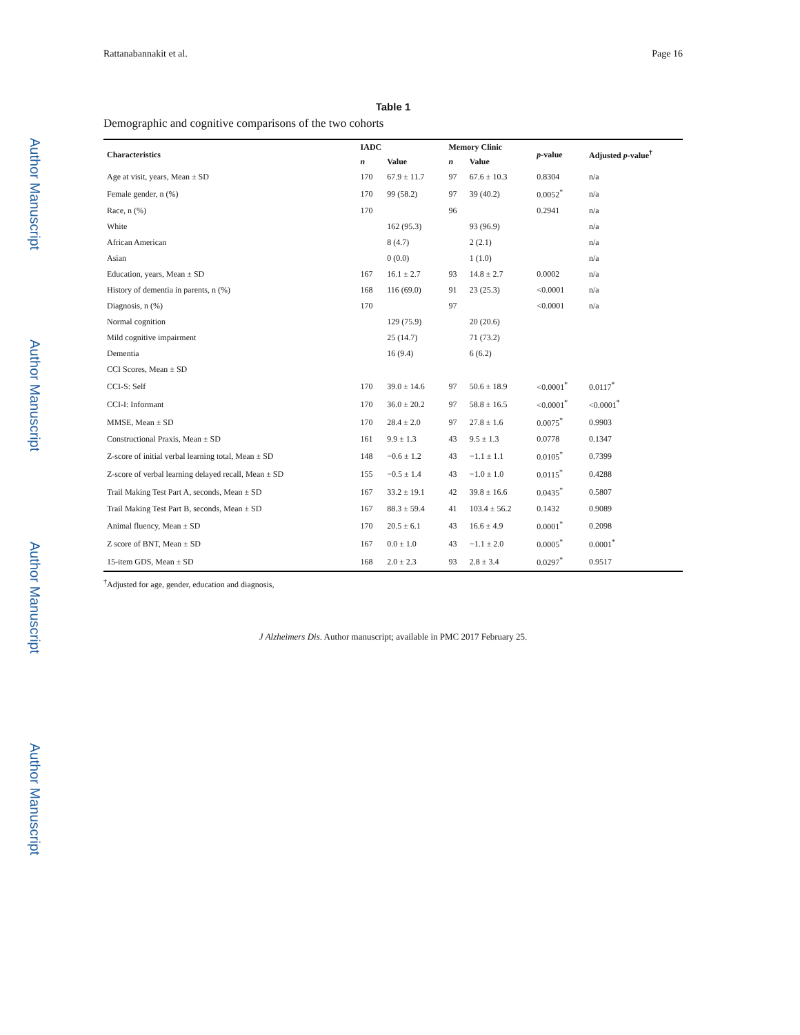Author Manuscript
Author Manuscript
Author Manuscript
Author Manuscript
Rattanabannakit et al. Page 16
Table 1
Demographic and cognitive comparisons of the two cohorts
| Characteristics | IADC | | Memory Clinic | | p -value | Adjusted p -value<sup>†</sup> |
| --- | --- | --- | --- | --- | --- | --- |
| | n | Value | n | Value | | |
| Age at visit, years, Mean ± SD | 170 | 67.9 ± 11.7 | 97 | 67.6 ± 10.3 | 0.8304 | n/a |
| Female gender, n (%) | 170 | 99 (58.2) | 97 | 39 (40.2) | 0.0052<sup>*</sup> | n/a |
| Race, n (%) | 170 | | 96 | | 0.2941 | n/a |
| White | | 162 (95.3) | | 93 (96.9) | | n/a |
| African American | | 8 (4.7) | | 2 (2.1) | | n/a |
| Asian | | 0 (0.0) | | 1 (1.0) | | n/a |
| Education, years, Mean ± SD | 167 | 16.1 ± 2.7 | 93 | 14.8 ± 2.7 | 0.0002 | n/a |
| History of dementia in parents, n (%) | 168 | 116 (69.0) | 91 | 23 (25.3) | <0.0001 | n/a |
| Diagnosis, n (%) | 170 | | 97 | | <0.0001 | n/a |
| Normal cognition | | 129 (75.9) | | 20 (20.6) | | |
| Mild cognitive impairment | | 25 (14.7) | | 71 (73.2) | | |
| Dementia | | 16 (9.4) | | 6 (6.2) | | |
| CCI Scores, Mean ± SD | | | | | | |
| CCI-S: Self | 170 | 39.0 ± 14.6 | 97 | 50.6 ± 18.9 | <0.0001<sup>*</sup> | 0.0117<sup>*</sup> |
| CCI-I: Informant | 170 | 36.0 ± 20.2 | 97 | 58.8 ± 16.5 | <0.0001<sup>*</sup> | <0.0001<sup>*</sup> |
| MMSE, Mean ± SD | 170 | 28.4 ± 2.0 | 97 | 27.8 ± 1.6 | 0.0075<sup>*</sup> | 0.9903 |
| Constructional Praxis, Mean ± SD | 161 | 9.9 ± 1.3 | 43 | 9.5 ± 1.3 | 0.0778 | 0.1347 |
| Z-score of initial verbal learning total, Mean ± SD | 148 | −0.6 ± 1.2 | 43 | −1.1 ± 1.1 | 0.0105<sup>*</sup> | 0.7399 |
| Z-score of verbal learning delayed recall, Mean ± SD | 155 | −0.5 ± 1.4 | 43 | −1.0 ± 1.0 | 0.0115<sup>*</sup> | 0.4288 |
| Trail Making Test Part A, seconds, Mean ± SD | 167 | 33.2 ± 19.1 | 42 | 39.8 ± 16.6 | 0.0435<sup>*</sup> | 0.5807 |
| Trail Making Test Part B, seconds, Mean ± SD | 167 | 88.3 ± 59.4 | 41 | 103.4 ± 56.2 | 0.1432 | 0.9089 |
| Animal fluency, Mean ± SD | 170 | 20.5 ± 6.1 | 43 | 16.6 ± 4.9 | 0.0001<sup>*</sup> | 0.2098 |
| Z score of BNT, Mean ± SD | 167 | 0.0 ± 1.0 | 43 | −1.1 ± 2.0 | 0.0005<sup>*</sup> | 0.0001<sup>*</sup> |
| 15-item GDS, Mean ± SD | 168 | 2.0 ± 2.3 | 93 | 2.8 ± 3.4 | 0.0297<sup>*</sup> | 0.9517 |
<sup>†</sup> Adjusted for age, gender, education and diagnosis,
J Alzheimers Dis. Author manuscript; available in PMC 2017 February 25.